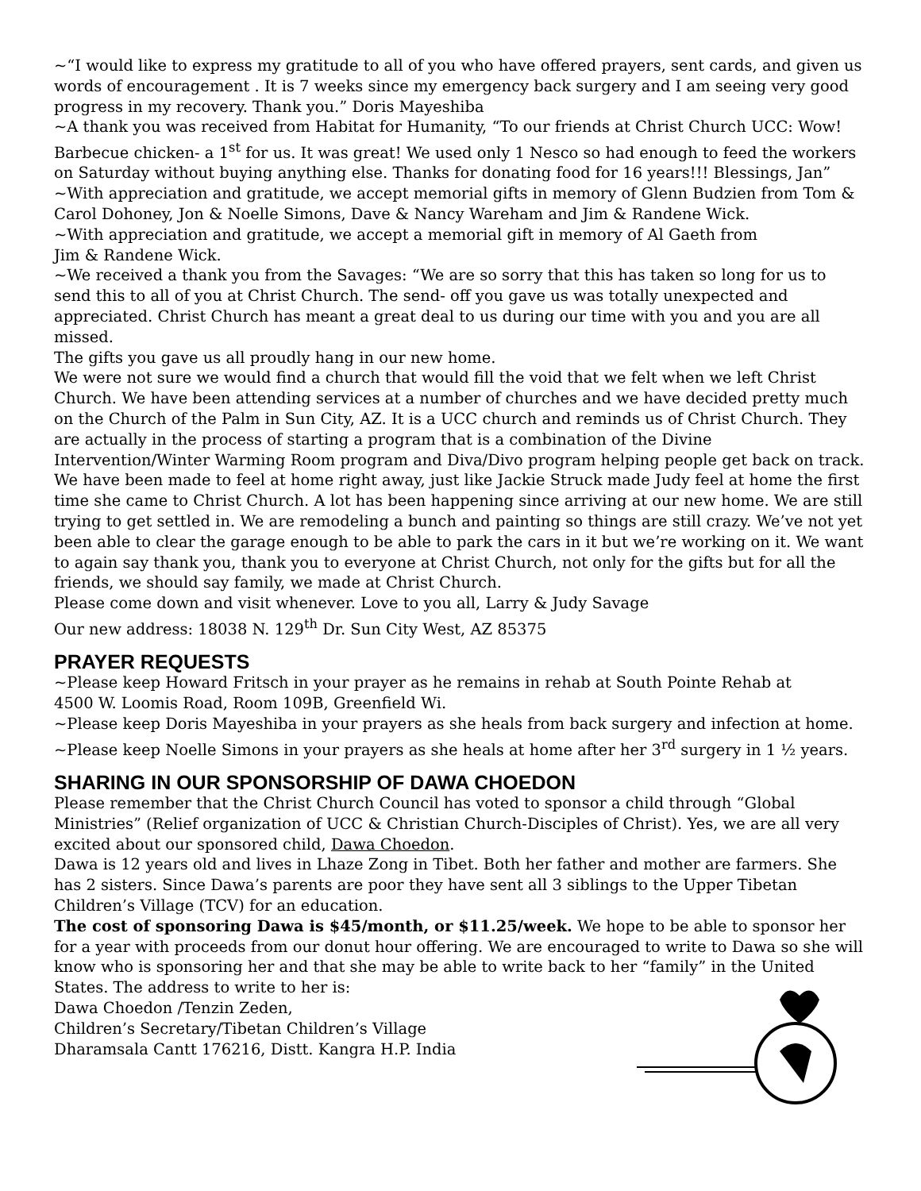~“I would like to express my gratitude to all of you who have offered prayers, sent cards, and given us words of encouragement . It is 7 weeks since my emergency back surgery and I am seeing very good progress in my recovery. Thank you.” Doris Mayeshiba
~A thank you was received from Habitat for Humanity, “To our friends at Christ Church UCC: Wow! Barbecue chicken- a 1<sup>st</sup> for us. It was great! We used only 1 Nesco so had enough to feed the workers on Saturday without buying anything else. Thanks for donating food for 16 years!!! Blessings, Jan”
~With appreciation and gratitude, we accept memorial gifts in memory of Glenn Budzien from Tom & Carol Dohoney, Jon & Noelle Simons, Dave & Nancy Wareham and Jim & Randene Wick.
~With appreciation and gratitude, we accept a memorial gift in memory of Al Gaeth from
Jim & Randene Wick.
~We received a thank you from the Savages: “We are so sorry that this has taken so long for us to send this to all of you at Christ Church. The send- off you gave us was totally unexpected and appreciated. Christ Church has meant a great deal to us during our time with you and you are all missed.
The gifts you gave us all proudly hang in our new home.
We were not sure we would find a church that would fill the void that we felt when we left Christ Church. We have been attending services at a number of churches and we have decided pretty much on the Church of the Palm in Sun City, AZ. It is a UCC church and reminds us of Christ Church. They are actually in the process of starting a program that is a combination of the Divine Intervention/Winter Warming Room program and Diva/Divo program helping people get back on track. We have been made to feel at home right away, just like Jackie Struck made Judy feel at home the first time she came to Christ Church. A lot has been happening since arriving at our new home. We are still trying to get settled in. We are remodeling a bunch and painting so things are still crazy. We’ve not yet been able to clear the garage enough to be able to park the cars in it but we’re working on it. We want to again say thank you, thank you to everyone at Christ Church, not only for the gifts but for all the friends, we should say family, we made at Christ Church.
Please come down and visit whenever. Love to you all, Larry & Judy Savage
Our new address: 18038 N. 129<sup>th</sup> Dr. Sun City West, AZ 85375
PRAYER REQUESTS
~Please keep Howard Fritsch in your prayer as he remains in rehab at South Pointe Rehab at
4500 W. Loomis Road, Room 109B, Greenfield Wi.
~Please keep Doris Mayeshiba in your prayers as she heals from back surgery and infection at home.
~Please keep Noelle Simons in your prayers as she heals at home after her 3<sup>rd</sup> surgery in 1 ½ years.
SHARING IN OUR SPONSORSHIP OF DAWA CHOEDON
Please remember that the Christ Church Council has voted to sponsor a child through “Global Ministries” (Relief organization of UCC & Christian Church-Disciples of Christ). Yes, we are all very excited about our sponsored child, Dawa Choedon.
Dawa is 12 years old and lives in Lhaze Zong in Tibet. Both her father and mother are farmers. She has 2 sisters. Since Dawa’s parents are poor they have sent all 3 siblings to the Upper Tibetan Children’s Village (TCV) for an education.
The cost of sponsoring Dawa is $45/month, or $11.25/week. We hope to be able to sponsor her for a year with proceeds from our donut hour offering. We are encouraged to write to Dawa so she will know who is sponsoring her and that she may be able to write back to her “family” in the United States. The address to write to her is:
Dawa Choedon /Tenzin Zeden,
Children’s Secretary/Tibetan Children’s Village
Dharamsala Cantt 176216, Distt. Kangra H.P. India